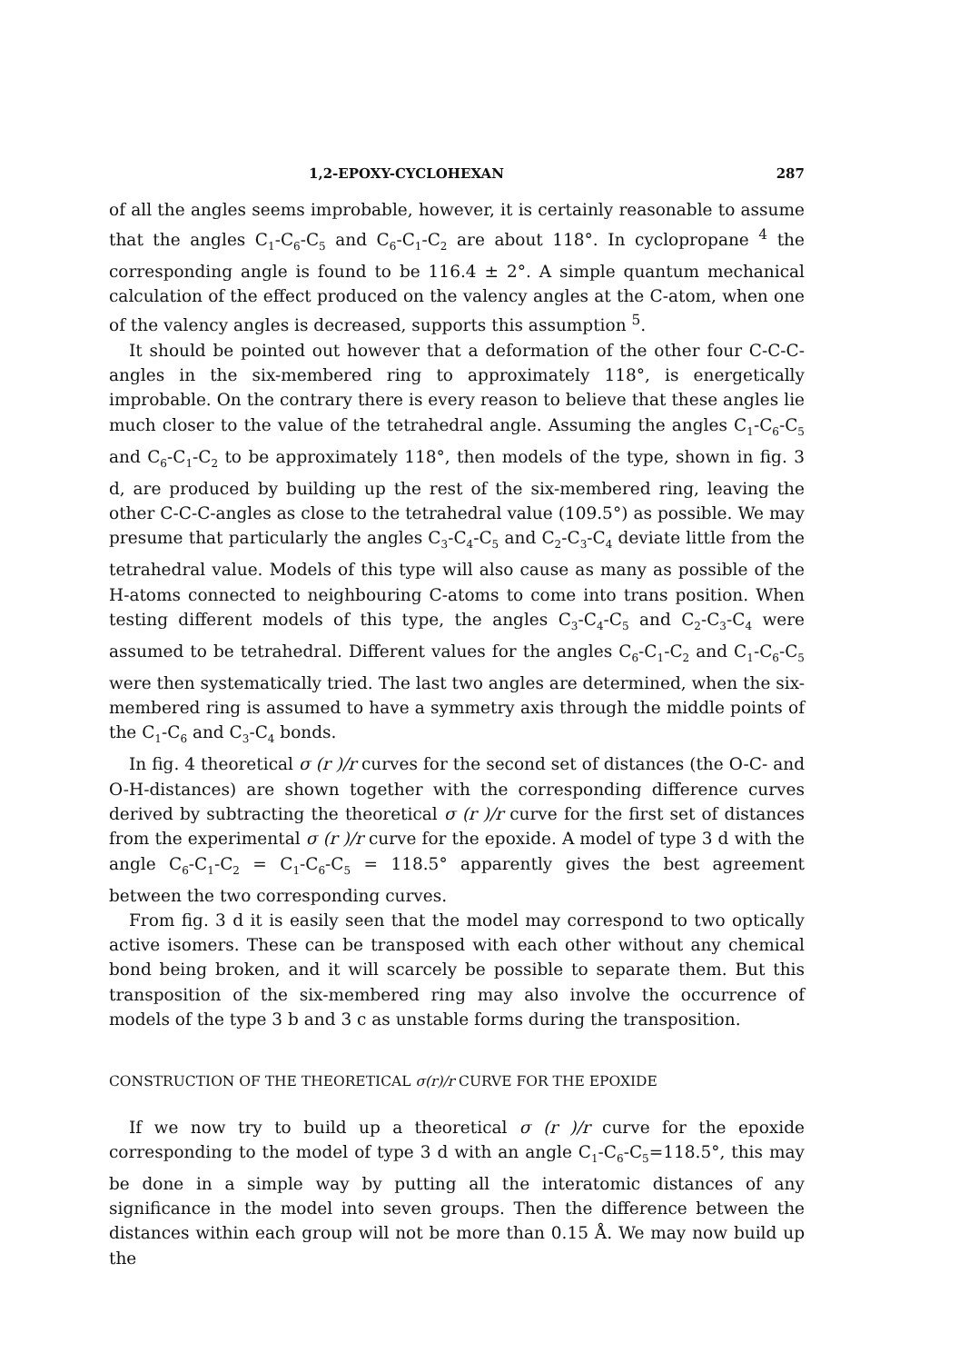1,2-EPOXY-CYCLOHEXAN 287
of all the angles seems improbable, however, it is certainly reasonable to assume that the angles C<sub>1</sub>-C<sub>6</sub>-C<sub>5</sub> and C<sub>6</sub>-C<sub>1</sub>-C<sub>2</sub> are about 118°. In cyclopropane <sup>4</sup> the corresponding angle is found to be 116.4 ± 2°. A simple quantum mechanical calculation of the effect produced on the valency angles at the C-atom, when one of the valency angles is decreased, supports this assumption <sup>5</sup>.
It should be pointed out however that a deformation of the other four C-C-C-angles in the six-membered ring to approximately 118°, is energetically improbable. On the contrary there is every reason to believe that these angles lie much closer to the value of the tetrahedral angle. Assuming the angles C<sub>1</sub>-C<sub>6</sub>-C<sub>5</sub> and C<sub>6</sub>-C<sub>1</sub>-C<sub>2</sub> to be approximately 118°, then models of the type, shown in fig. 3 d, are produced by building up the rest of the six-membered ring, leaving the other C-C-C-angles as close to the tetrahedral value (109.5°) as possible. We may presume that particularly the angles C<sub>3</sub>-C<sub>4</sub>-C<sub>5</sub> and C<sub>2</sub>-C<sub>3</sub>-C<sub>4</sub> deviate little from the tetrahedral value. Models of this type will also cause as many as possible of the H-atoms connected to neighbouring C-atoms to come into trans position. When testing different models of this type, the angles C<sub>3</sub>-C<sub>4</sub>-C<sub>5</sub> and C<sub>2</sub>-C<sub>3</sub>-C<sub>4</sub> were assumed to be tetrahedral. Different values for the angles C<sub>6</sub>-C<sub>1</sub>-C<sub>2</sub> and C<sub>1</sub>-C<sub>6</sub>-C<sub>5</sub> were then systematically tried. The last two angles are determined, when the six-membered ring is assumed to have a symmetry axis through the middle points of the C<sub>1</sub>-C<sub>6</sub> and C<sub>3</sub>-C<sub>4</sub> bonds.
In fig. 4 theoretical σ (r )/r curves for the second set of distances (the O-C- and O-H-distances) are shown together with the corresponding difference curves derived by subtracting the theoretical σ (r )/r curve for the first set of distances from the experimental σ (r )/r curve for the epoxide. A model of type 3 d with the angle C<sub>6</sub>-C<sub>1</sub>-C<sub>2</sub> = C<sub>1</sub>-C<sub>6</sub>-C<sub>5</sub> = 118.5° apparently gives the best agreement between the two corresponding curves.
From fig. 3 d it is easily seen that the model may correspond to two optically active isomers. These can be transposed with each other without any chemical bond being broken, and it will scarcely be possible to separate them. But this transposition of the six-membered ring may also involve the occurrence of models of the type 3 b and 3 c as unstable forms during the transposition.
CONSTRUCTION OF THE THEORETICAL σ(r)/r CURVE FOR THE EPOXIDE
If we now try to build up a theoretical σ (r )/r curve for the epoxide corresponding to the model of type 3 d with an angle C<sub>1</sub>-C<sub>6</sub>-C<sub>5</sub>=118.5°, this may be done in a simple way by putting all the interatomic distances of any significance in the model into seven groups. Then the difference between the distances within each group will not be more than 0.15 Å. We may now build up the